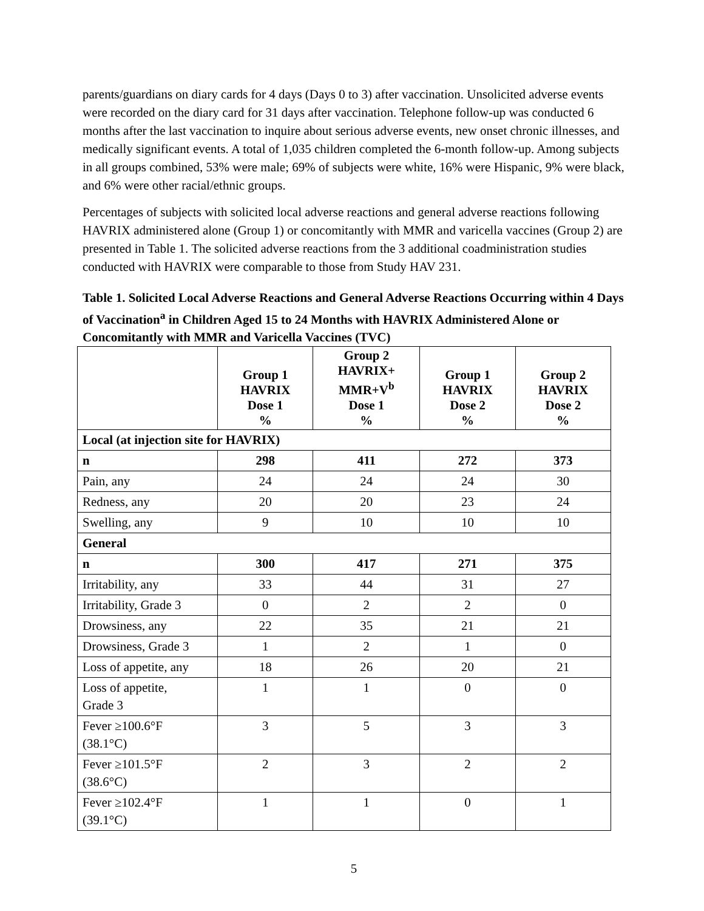parents/guardians on diary cards for 4 days (Days 0 to 3) after vaccination. Unsolicited adverse events were recorded on the diary card for 31 days after vaccination. Telephone follow-up was conducted 6 months after the last vaccination to inquire about serious adverse events, new onset chronic illnesses, and medically significant events. A total of 1,035 children completed the 6-month follow-up. Among subjects in all groups combined, 53% were male; 69% of subjects were white, 16% were Hispanic, 9% were black, and 6% were other racial/ethnic groups.
Percentages of subjects with solicited local adverse reactions and general adverse reactions following HAVRIX administered alone (Group 1) or concomitantly with MMR and varicella vaccines (Group 2) are presented in Table 1. The solicited adverse reactions from the 3 additional coadministration studies conducted with HAVRIX were comparable to those from Study HAV 231.
Table 1. Solicited Local Adverse Reactions and General Adverse Reactions Occurring within 4 Days of Vaccination<sup>a</sup> in Children Aged 15 to 24 Months with HAVRIX Administered Alone or Concomitantly with MMR and Varicella Vaccines (TVC)
| | Group 1 HAVRIX Dose 1 % | Group 2 HAVRIX+ MMR+V<sup>b</sup> Dose 1 % | Group 1 HAVRIX Dose 2 % | Group 2 HAVRIX Dose 2 % |
| --- | --- | --- | --- | --- |
| Local (at injection site for HAVRIX) | | | | |
| n | 298 | 411 | 272 | 373 |
| Pain, any | 24 | 24 | 24 | 30 |
| Redness, any | 20 | 20 | 23 | 24 |
| Swelling, any | 9 | 10 | 10 | 10 |
| General | | | | |
| n | 300 | 417 | 271 | 375 |
| Irritability, any | 33 | 44 | 31 | 27 |
| Irritability, Grade 3 | 0 | 2 | 2 | 0 |
| Drowsiness, any | 22 | 35 | 21 | 21 |
| Drowsiness, Grade 3 | 1 | 2 | 1 | 0 |
| Loss of appetite, any | 18 | 26 | 20 | 21 |
| Loss of appetite, Grade 3 | 1 | 1 | 0 | 0 |
| Fever ≥100.6°F (38.1°C) | 3 | 5 | 3 | 3 |
| Fever ≥101.5°F (38.6°C) | 2 | 3 | 2 | 2 |
| Fever ≥102.4°F (39.1°C) | 1 | 1 | 0 | 1 |
5